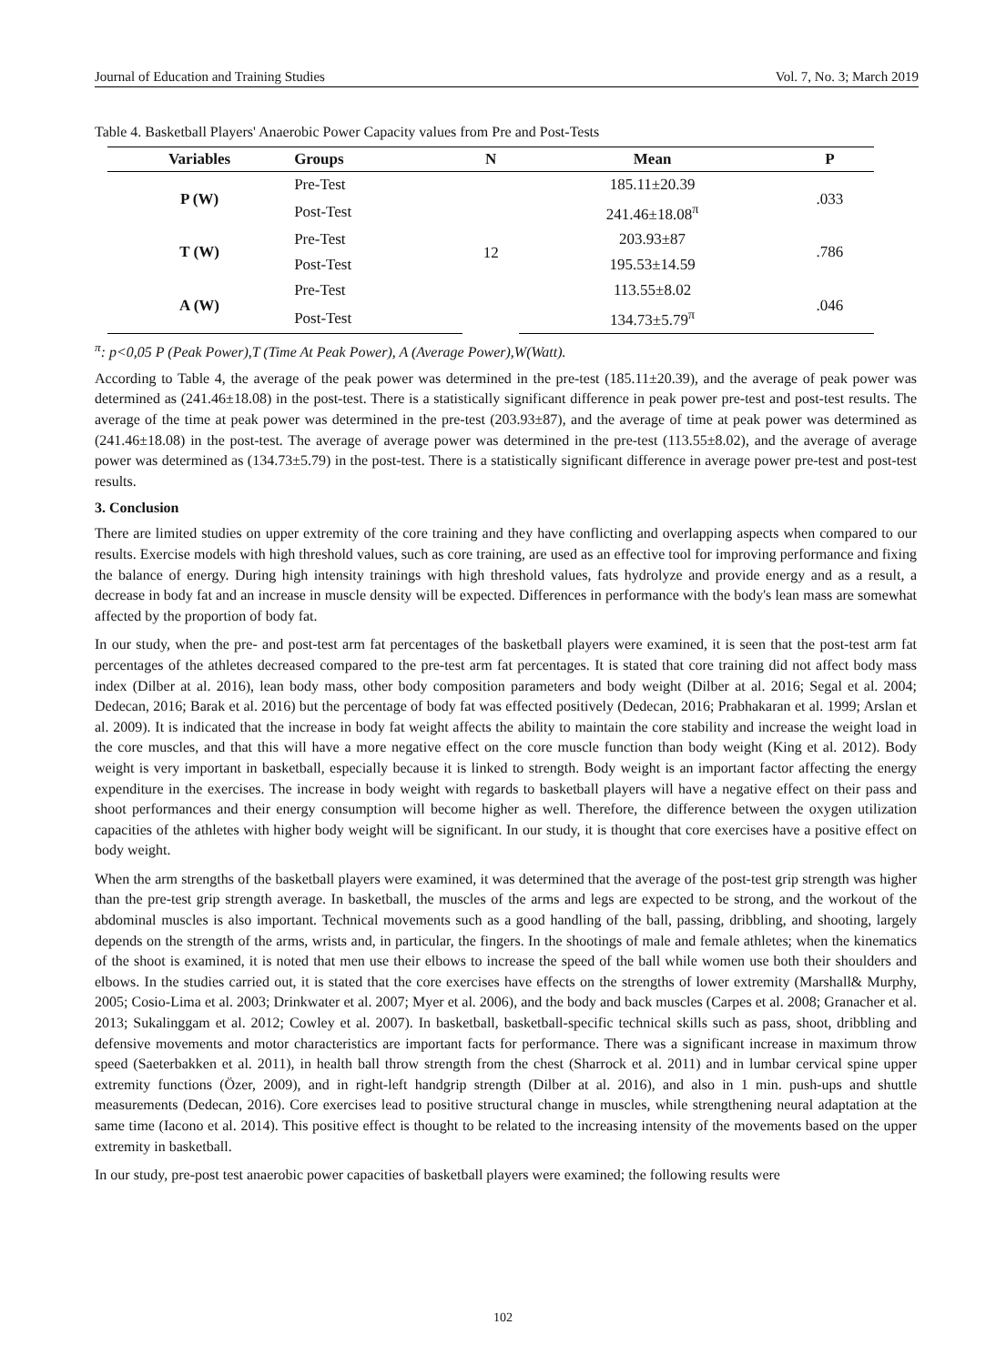Journal of Education and Training Studies Vol. 7, No. 3; March 2019
Table 4. Basketball Players' Anaerobic Power Capacity values from Pre and Post-Tests
| Variables | Groups | N | Mean | P |
| --- | --- | --- | --- | --- |
| P (W) | Pre-Test | 12 | 185.11±20.39 | .033 |
| | Post-Test | | 241.46±18.08<sup>π</sup> | |
| T (W) | Pre-Test | | 203.93±87 | .786 |
| | Post-Test | | 195.53±14.59 | |
| A (W) | Pre-Test | | 113.55±8.02 | .046 |
| | Post-Test | | 134.73±5.79<sup>π</sup> | |
<sup>π</sup>: p<0,05 P (Peak Power),T (Time At Peak Power), A (Average Power),W(Watt).
According to Table 4, the average of the peak power was determined in the pre-test (185.11±20.39), and the average of peak power was determined as (241.46±18.08) in the post-test. There is a statistically significant difference in peak power pre-test and post-test results. The average of the time at peak power was determined in the pre-test (203.93±87), and the average of time at peak power was determined as (241.46±18.08) in the post-test. The average of average power was determined in the pre-test (113.55±8.02), and the average of average power was determined as (134.73±5.79) in the post-test. There is a statistically significant difference in average power pre-test and post-test results.
3. Conclusion
There are limited studies on upper extremity of the core training and they have conflicting and overlapping aspects when compared to our results. Exercise models with high threshold values, such as core training, are used as an effective tool for improving performance and fixing the balance of energy. During high intensity trainings with high threshold values, fats hydrolyze and provide energy and as a result, a decrease in body fat and an increase in muscle density will be expected. Differences in performance with the body's lean mass are somewhat affected by the proportion of body fat.
In our study, when the pre- and post-test arm fat percentages of the basketball players were examined, it is seen that the post-test arm fat percentages of the athletes decreased compared to the pre-test arm fat percentages. It is stated that core training did not affect body mass index (Dilber at al. 2016), lean body mass, other body composition parameters and body weight (Dilber at al. 2016; Segal et al. 2004; Dedecan, 2016; Barak et al. 2016) but the percentage of body fat was effected positively (Dedecan, 2016; Prabhakaran et al. 1999; Arslan et al. 2009). It is indicated that the increase in body fat weight affects the ability to maintain the core stability and increase the weight load in the core muscles, and that this will have a more negative effect on the core muscle function than body weight (King et al. 2012). Body weight is very important in basketball, especially because it is linked to strength. Body weight is an important factor affecting the energy expenditure in the exercises. The increase in body weight with regards to basketball players will have a negative effect on their pass and shoot performances and their energy consumption will become higher as well. Therefore, the difference between the oxygen utilization capacities of the athletes with higher body weight will be significant. In our study, it is thought that core exercises have a positive effect on body weight.
When the arm strengths of the basketball players were examined, it was determined that the average of the post-test grip strength was higher than the pre-test grip strength average. In basketball, the muscles of the arms and legs are expected to be strong, and the workout of the abdominal muscles is also important. Technical movements such as a good handling of the ball, passing, dribbling, and shooting, largely depends on the strength of the arms, wrists and, in particular, the fingers. In the shootings of male and female athletes; when the kinematics of the shoot is examined, it is noted that men use their elbows to increase the speed of the ball while women use both their shoulders and elbows. In the studies carried out, it is stated that the core exercises have effects on the strengths of lower extremity (Marshall& Murphy, 2005; Cosio-Lima et al. 2003; Drinkwater et al. 2007; Myer et al. 2006), and the body and back muscles (Carpes et al. 2008; Granacher et al. 2013; Sukalinggam et al. 2012; Cowley et al. 2007). In basketball, basketball-specific technical skills such as pass, shoot, dribbling and defensive movements and motor characteristics are important facts for performance. There was a significant increase in maximum throw speed (Saeterbakken et al. 2011), in health ball throw strength from the chest (Sharrock et al. 2011) and in lumbar cervical spine upper extremity functions (Özer, 2009), and in right-left handgrip strength (Dilber at al. 2016), and also in 1 min. push-ups and shuttle measurements (Dedecan, 2016). Core exercises lead to positive structural change in muscles, while strengthening neural adaptation at the same time (Iacono et al. 2014). This positive effect is thought to be related to the increasing intensity of the movements based on the upper extremity in basketball.
In our study, pre-post test anaerobic power capacities of basketball players were examined; the following results were
102